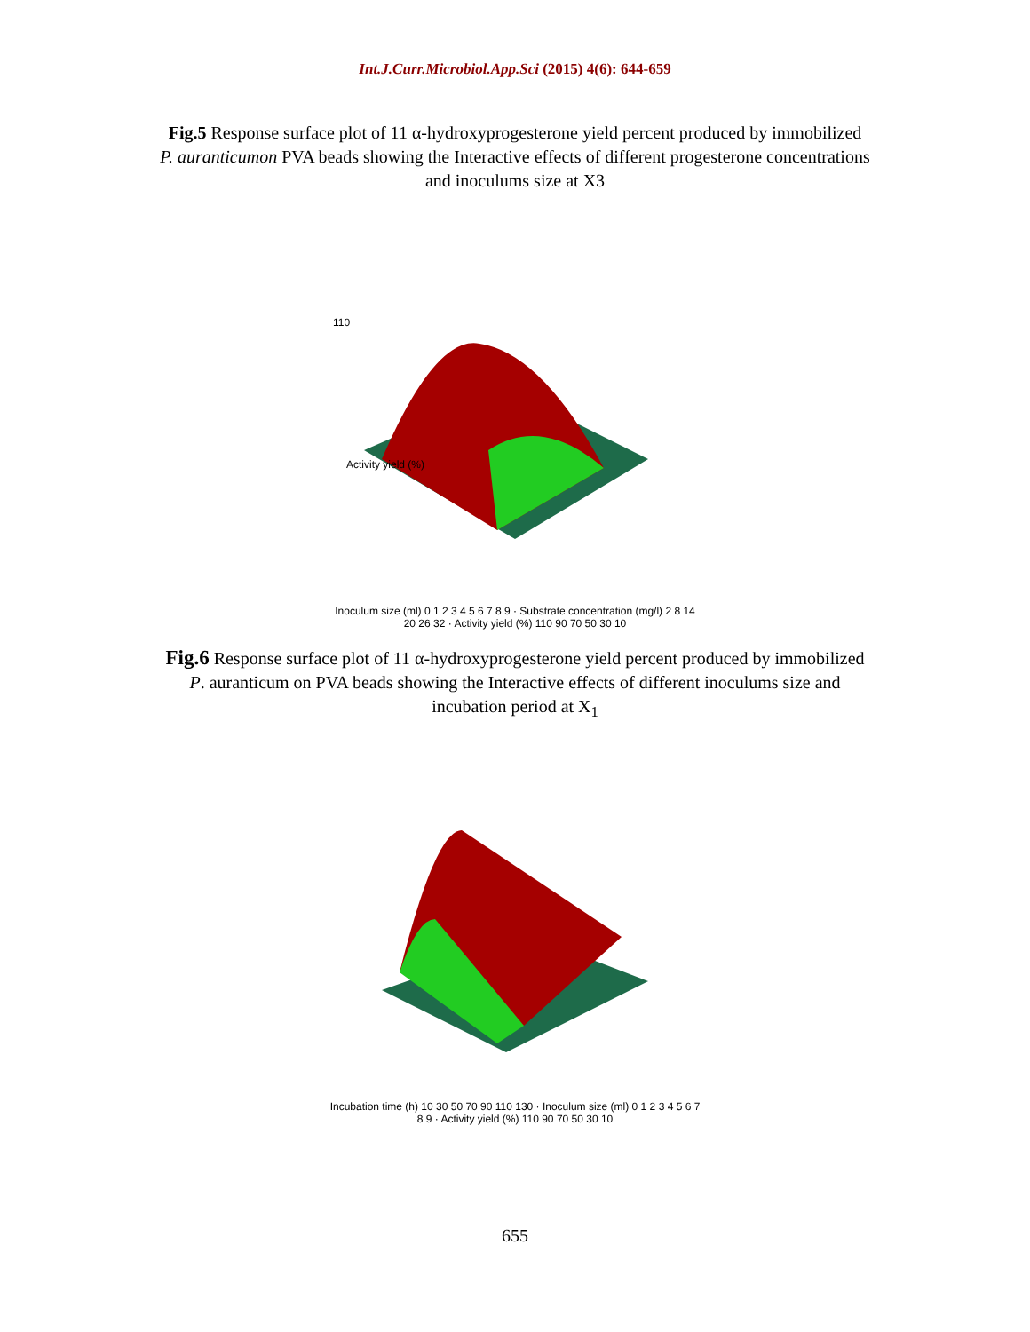Int.J.Curr.Microbiol.App.Sci (2015) 4(6): 644-659
Fig.5 Response surface plot of 11 α-hydroxyprogesterone yield percent produced by immobilized P. auranticumon PVA beads showing the Interactive effects of different progesterone concentrations and inoculums size at X3
110
Activity yield (%)
Inoculum size (ml) 0 1 2 3 4 5 6 7 8 9 · Substrate concentration (mg/l) 2 8 14 20 26 32 · Activity yield (%) 110 90 70 50 30 10
Fig.6 Response surface plot of 11 α-hydroxyprogesterone yield percent produced by immobilized P. auranticum on PVA beads showing the Interactive effects of different inoculums size and incubation period at X<sub>1</sub>
Incubation time (h) 10 30 50 70 90 110 130 · Inoculum size (ml) 0 1 2 3 4 5 6 7 8 9 · Activity yield (%) 110 90 70 50 30 10
655